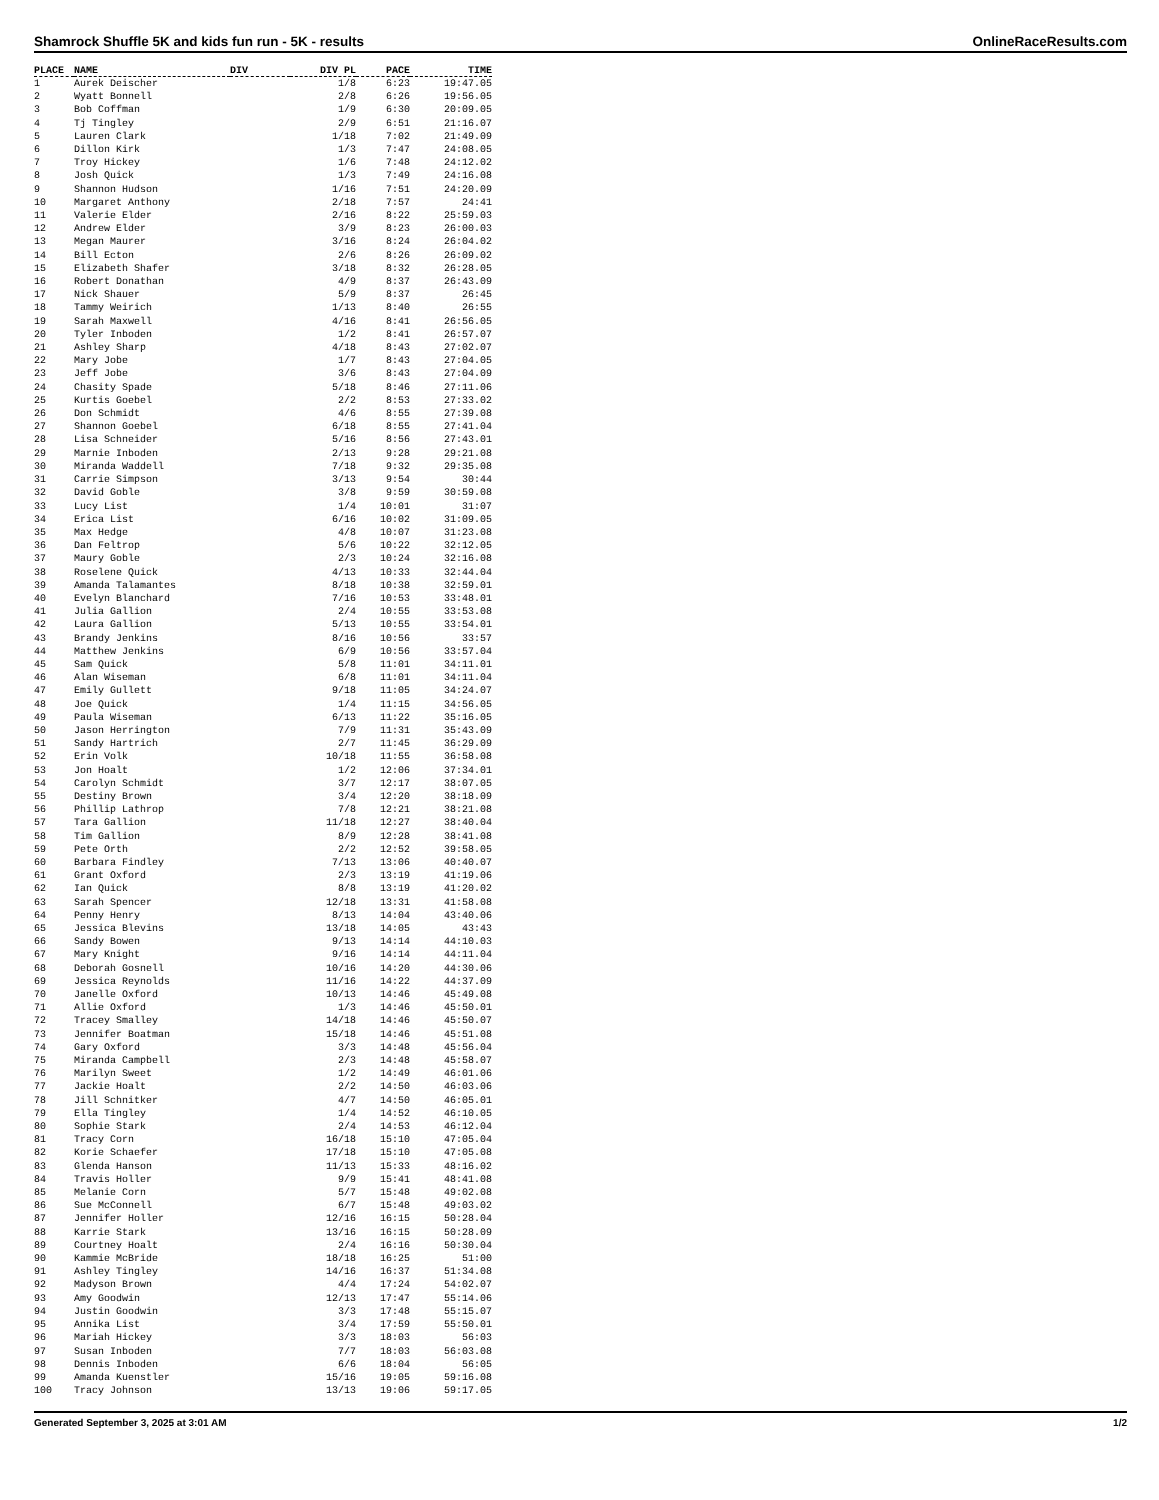Shamrock Shuffle 5K and kids fun run - 5K - results OnlineRaceResults.com
| PLACE | NAME | DIV | DIV PL | PACE | TIME |
| --- | --- | --- | --- | --- | --- |
| 1 | Aurek Deischer | | 1/8 | 6:23 | 19:47.05 |
| 2 | Wyatt Bonnell | | 2/8 | 6:26 | 19:56.05 |
| 3 | Bob Coffman | | 1/9 | 6:30 | 20:09.05 |
| 4 | Tj Tingley | | 2/9 | 6:51 | 21:16.07 |
| 5 | Lauren Clark | | 1/18 | 7:02 | 21:49.09 |
| 6 | Dillon Kirk | | 1/3 | 7:47 | 24:08.05 |
| 7 | Troy Hickey | | 1/6 | 7:48 | 24:12.02 |
| 8 | Josh Quick | | 1/3 | 7:49 | 24:16.08 |
| 9 | Shannon Hudson | | 1/16 | 7:51 | 24:20.09 |
| 10 | Margaret Anthony | | 2/18 | 7:57 | 24:41 |
| 11 | Valerie Elder | | 2/16 | 8:22 | 25:59.03 |
| 12 | Andrew Elder | | 3/9 | 8:23 | 26:00.03 |
| 13 | Megan Maurer | | 3/16 | 8:24 | 26:04.02 |
| 14 | Bill Ecton | | 2/6 | 8:26 | 26:09.02 |
| 15 | Elizabeth Shafer | | 3/18 | 8:32 | 26:28.05 |
| 16 | Robert Donathan | | 4/9 | 8:37 | 26:43.09 |
| 17 | Nick Shauer | | 5/9 | 8:37 | 26:45 |
| 18 | Tammy Weirich | | 1/13 | 8:40 | 26:55 |
| 19 | Sarah Maxwell | | 4/16 | 8:41 | 26:56.05 |
| 20 | Tyler Inboden | | 1/2 | 8:41 | 26:57.07 |
| 21 | Ashley Sharp | | 4/18 | 8:43 | 27:02.07 |
| 22 | Mary Jobe | | 1/7 | 8:43 | 27:04.05 |
| 23 | Jeff Jobe | | 3/6 | 8:43 | 27:04.09 |
| 24 | Chasity Spade | | 5/18 | 8:46 | 27:11.06 |
| 25 | Kurtis Goebel | | 2/2 | 8:53 | 27:33.02 |
| 26 | Don Schmidt | | 4/6 | 8:55 | 27:39.08 |
| 27 | Shannon Goebel | | 6/18 | 8:55 | 27:41.04 |
| 28 | Lisa Schneider | | 5/16 | 8:56 | 27:43.01 |
| 29 | Marnie Inboden | | 2/13 | 9:28 | 29:21.08 |
| 30 | Miranda Waddell | | 7/18 | 9:32 | 29:35.08 |
| 31 | Carrie Simpson | | 3/13 | 9:54 | 30:44 |
| 32 | David Goble | | 3/8 | 9:59 | 30:59.08 |
| 33 | Lucy List | | 1/4 | 10:01 | 31:07 |
| 34 | Erica List | | 6/16 | 10:02 | 31:09.05 |
| 35 | Max Hedge | | 4/8 | 10:07 | 31:23.08 |
| 36 | Dan Feltrop | | 5/6 | 10:22 | 32:12.05 |
| 37 | Maury Goble | | 2/3 | 10:24 | 32:16.08 |
| 38 | Roselene Quick | | 4/13 | 10:33 | 32:44.04 |
| 39 | Amanda Talamantes | | 8/18 | 10:38 | 32:59.01 |
| 40 | Evelyn Blanchard | | 7/16 | 10:53 | 33:48.01 |
| 41 | Julia Gallion | | 2/4 | 10:55 | 33:53.08 |
| 42 | Laura Gallion | | 5/13 | 10:55 | 33:54.01 |
| 43 | Brandy Jenkins | | 8/16 | 10:56 | 33:57 |
| 44 | Matthew Jenkins | | 6/9 | 10:56 | 33:57.04 |
| 45 | Sam Quick | | 5/8 | 11:01 | 34:11.01 |
| 46 | Alan Wiseman | | 6/8 | 11:01 | 34:11.04 |
| 47 | Emily Gullett | | 9/18 | 11:05 | 34:24.07 |
| 48 | Joe Quick | | 1/4 | 11:15 | 34:56.05 |
| 49 | Paula Wiseman | | 6/13 | 11:22 | 35:16.05 |
| 50 | Jason Herrington | | 7/9 | 11:31 | 35:43.09 |
| 51 | Sandy Hartrich | | 2/7 | 11:45 | 36:29.09 |
| 52 | Erin Volk | | 10/18 | 11:55 | 36:58.08 |
| 53 | Jon Hoalt | | 1/2 | 12:06 | 37:34.01 |
| 54 | Carolyn Schmidt | | 3/7 | 12:17 | 38:07.05 |
| 55 | Destiny Brown | | 3/4 | 12:20 | 38:18.09 |
| 56 | Phillip Lathrop | | 7/8 | 12:21 | 38:21.08 |
| 57 | Tara Gallion | | 11/18 | 12:27 | 38:40.04 |
| 58 | Tim Gallion | | 8/9 | 12:28 | 38:41.08 |
| 59 | Pete Orth | | 2/2 | 12:52 | 39:58.05 |
| 60 | Barbara Findley | | 7/13 | 13:06 | 40:40.07 |
| 61 | Grant Oxford | | 2/3 | 13:19 | 41:19.06 |
| 62 | Ian Quick | | 8/8 | 13:19 | 41:20.02 |
| 63 | Sarah Spencer | | 12/18 | 13:31 | 41:58.08 |
| 64 | Penny Henry | | 8/13 | 14:04 | 43:40.06 |
| 65 | Jessica Blevins | | 13/18 | 14:05 | 43:43 |
| 66 | Sandy Bowen | | 9/13 | 14:14 | 44:10.03 |
| 67 | Mary Knight | | 9/16 | 14:14 | 44:11.04 |
| 68 | Deborah Gosnell | | 10/16 | 14:20 | 44:30.06 |
| 69 | Jessica Reynolds | | 11/16 | 14:22 | 44:37.09 |
| 70 | Janelle Oxford | | 10/13 | 14:46 | 45:49.08 |
| 71 | Allie Oxford | | 1/3 | 14:46 | 45:50.01 |
| 72 | Tracey Smalley | | 14/18 | 14:46 | 45:50.07 |
| 73 | Jennifer Boatman | | 15/18 | 14:46 | 45:51.08 |
| 74 | Gary Oxford | | 3/3 | 14:48 | 45:56.04 |
| 75 | Miranda Campbell | | 2/3 | 14:48 | 45:58.07 |
| 76 | Marilyn Sweet | | 1/2 | 14:49 | 46:01.06 |
| 77 | Jackie Hoalt | | 2/2 | 14:50 | 46:03.06 |
| 78 | Jill Schnitker | | 4/7 | 14:50 | 46:05.01 |
| 79 | Ella Tingley | | 1/4 | 14:52 | 46:10.05 |
| 80 | Sophie Stark | | 2/4 | 14:53 | 46:12.04 |
| 81 | Tracy Corn | | 16/18 | 15:10 | 47:05.04 |
| 82 | Korie Schaefer | | 17/18 | 15:10 | 47:05.08 |
| 83 | Glenda Hanson | | 11/13 | 15:33 | 48:16.02 |
| 84 | Travis Holler | | 9/9 | 15:41 | 48:41.08 |
| 85 | Melanie Corn | | 5/7 | 15:48 | 49:02.08 |
| 86 | Sue McConnell | | 6/7 | 15:48 | 49:03.02 |
| 87 | Jennifer Holler | | 12/16 | 16:15 | 50:28.04 |
| 88 | Karrie Stark | | 13/16 | 16:15 | 50:28.09 |
| 89 | Courtney Hoalt | | 2/4 | 16:16 | 50:30.04 |
| 90 | Kammie McBride | | 18/18 | 16:25 | 51:00 |
| 91 | Ashley Tingley | | 14/16 | 16:37 | 51:34.08 |
| 92 | Madyson Brown | | 4/4 | 17:24 | 54:02.07 |
| 93 | Amy Goodwin | | 12/13 | 17:47 | 55:14.06 |
| 94 | Justin Goodwin | | 3/3 | 17:48 | 55:15.07 |
| 95 | Annika List | | 3/4 | 17:59 | 55:50.01 |
| 96 | Mariah Hickey | | 3/3 | 18:03 | 56:03 |
| 97 | Susan Inboden | | 7/7 | 18:03 | 56:03.08 |
| 98 | Dennis Inboden | | 6/6 | 18:04 | 56:05 |
| 99 | Amanda Kuenstler | | 15/16 | 19:05 | 59:16.08 |
| 100 | Tracy Johnson | | 13/13 | 19:06 | 59:17.05 |
Generated September 3, 2025 at 3:01 AM 1/2